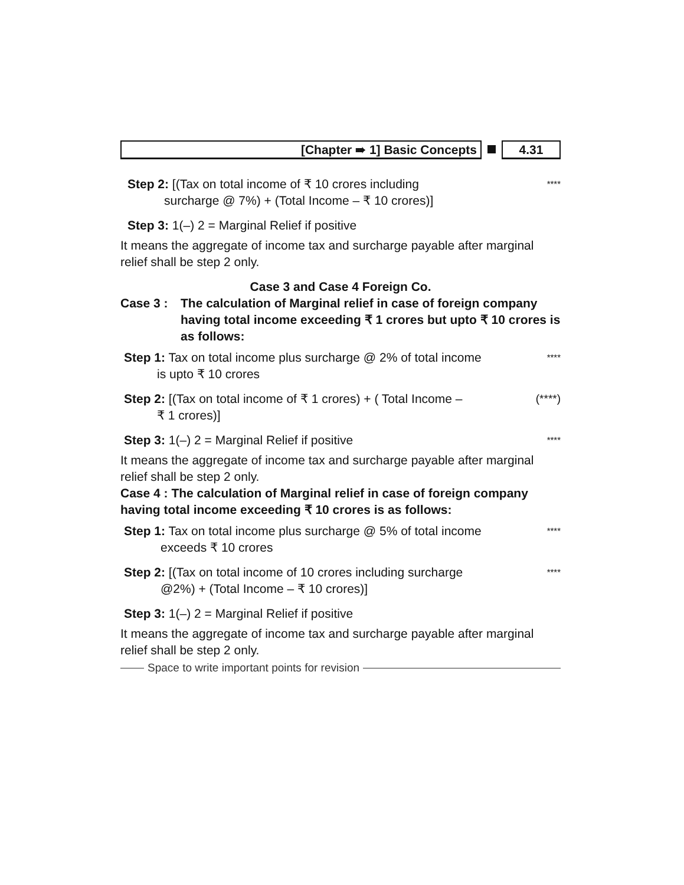[Chapter ➠ 1] Basic Concepts 4.31
Step 2: [(Tax on total income of ₹ 10 crores including
surcharge @ 7%) + (Total Income – ₹ 10 crores)]
****
Step 3: 1(–) 2 = Marginal Relief if positive
It means the aggregate of income tax and surcharge payable after marginal relief shall be step 2 only.
Case 3 and Case 4 Foreign Co.
Case 3 : The calculation of Marginal relief in case of foreign company having total income exceeding ₹ 1 crores but upto ₹ 10 crores is as follows:
Step 1: Tax on total income plus surcharge @ 2% of total income
is upto ₹ 10 crores
****
Step 2: [(Tax on total income of ₹ 1 crores) + ( Total Income –
₹ 1 crores)]
(****)
Step 3: 1(–) 2 = Marginal Relief if positive
****
It means the aggregate of income tax and surcharge payable after marginal relief shall be step 2 only.
Case 4 : The calculation of Marginal relief in case of foreign company having total income exceeding ₹ 10 crores is as follows:
Step 1: Tax on total income plus surcharge @ 5% of total income
exceeds ₹ 10 crores
****
Step 2: [(Tax on total income of 10 crores including surcharge
@2%) + (Total Income – ₹ 10 crores)]
****
Step 3: 1(–) 2 = Marginal Relief if positive
It means the aggregate of income tax and surcharge payable after marginal relief shall be step 2 only.
Space to write important points for revision